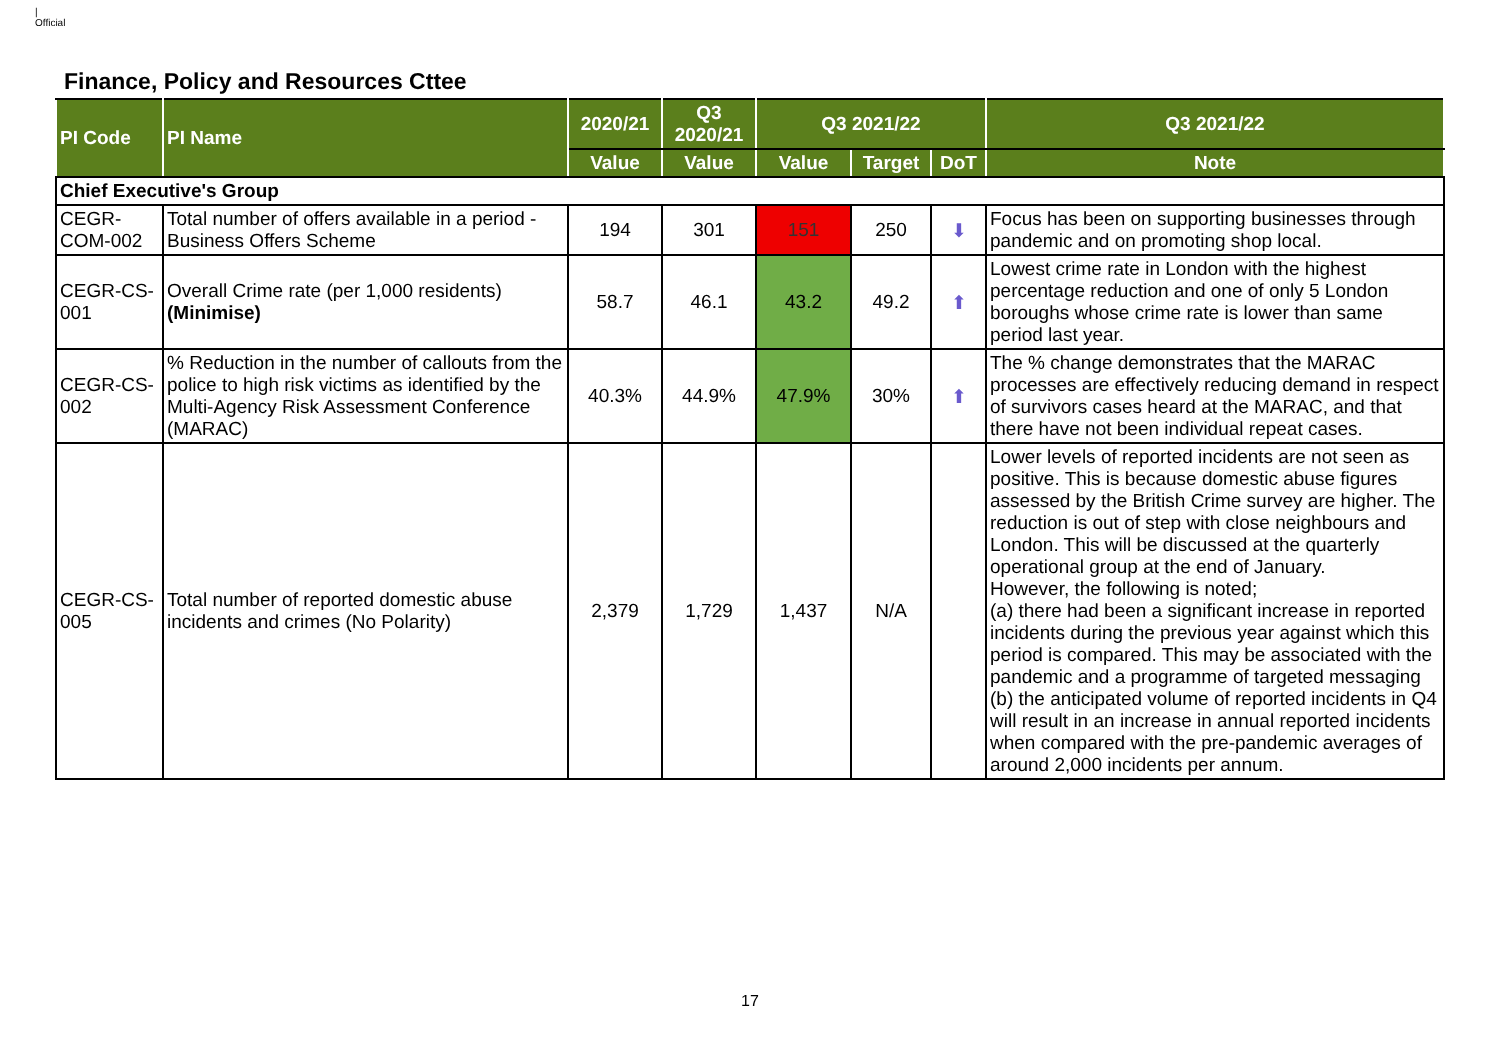|
Official
Finance, Policy and Resources Cttee
| PI Code | PI Name | 2020/21 | Q3 2020/21 | Q3 2021/22 | | | Q3 2021/22 |
| --- | --- | --- | --- | --- | --- | --- | --- |
| | | Value | Value | Value | Target | DoT | Note |
| Chief Executive's Group | | | | | | | |
| CEGR-COM-002 | Total number of offers available in a period - Business Offers Scheme | 194 | 301 | 151 | 250 | ⬇ | Focus has been on supporting businesses through pandemic and on promoting shop local. |
| CEGR-CS-001 | Overall Crime rate (per 1,000 residents) (Minimise) | 58.7 | 46.1 | 43.2 | 49.2 | ⬆ | Lowest crime rate in London with the highest percentage reduction and one of only 5 London boroughs whose crime rate is lower than same period last year. |
| CEGR-CS-002 | % Reduction in the number of callouts from the police to high risk victims as identified by the Multi-Agency Risk Assessment Conference (MARAC) | 40.3% | 44.9% | 47.9% | 30% | ⬆ | The % change demonstrates that the MARAC processes are effectively reducing demand in respect of survivors cases heard at the MARAC, and that there have not been individual repeat cases. |
| CEGR-CS-005 | Total number of reported domestic abuse incidents and crimes (No Polarity) | 2,379 | 1,729 | 1,437 | N/A | | Lower levels of reported incidents are not seen as positive. This is because domestic abuse figures assessed by the British Crime survey are higher. The reduction is out of step with close neighbours and London. This will be discussed at the quarterly operational group at the end of January. However, the following is noted; (a) there had been a significant increase in reported incidents during the previous year against which this period is compared. This may be associated with the pandemic and a programme of targeted messaging (b) the anticipated volume of reported incidents in Q4 will result in an increase in annual reported incidents when compared with the pre-pandemic averages of around 2,000 incidents per annum. |
17